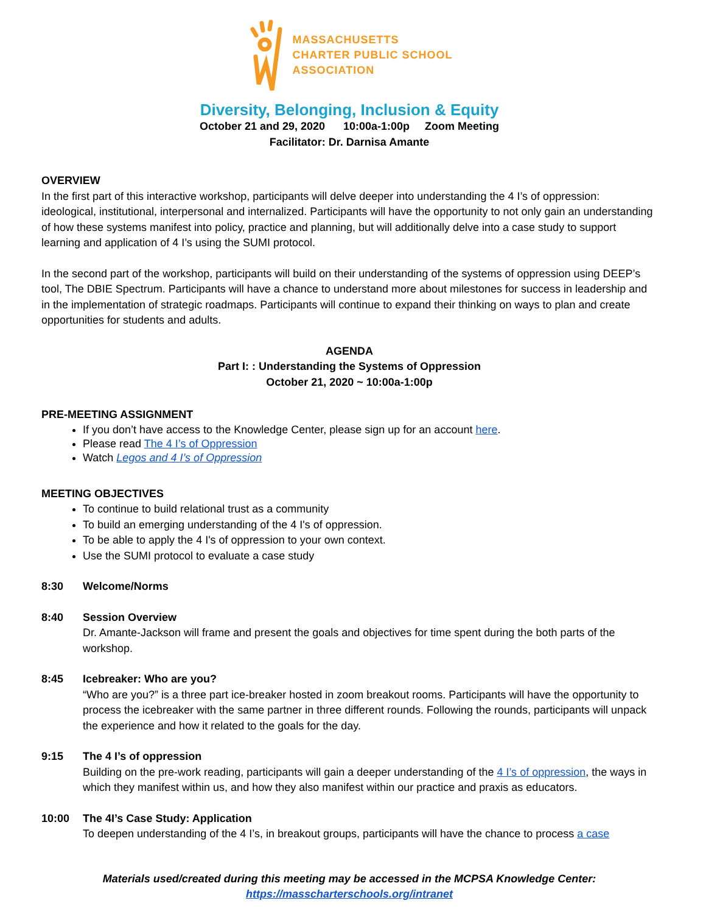MASSACHUSETTS
CHARTER PUBLIC SCHOOL
ASSOCIATION
Diversity, Belonging, Inclusion & Equity
October 21 and 29, 2020 10:00a-1:00p Zoom Meeting
Facilitator: Dr. Darnisa Amante
OVERVIEW
In the first part of this interactive workshop, participants will delve deeper into understanding the 4 I’s of oppression: ideological, institutional, interpersonal and internalized. Participants will have the opportunity to not only gain an understanding of how these systems manifest into policy, practice and planning, but will additionally delve into a case study to support learning and application of 4 I’s using the SUMI protocol.
In the second part of the workshop, participants will build on their understanding of the systems of oppression using DEEP’s tool, The DBIE Spectrum. Participants will have a chance to understand more about milestones for success in leadership and in the implementation of strategic roadmaps. Participants will continue to expand their thinking on ways to plan and create opportunities for students and adults.
AGENDA
Part I: : Understanding the Systems of Oppression
October 21, 2020 ~ 10:00a-1:00p
PRE-MEETING ASSIGNMENT
If you don’t have access to the Knowledge Center, please sign up for an account here.
Please read The 4 I’s of Oppression
Watch Legos and 4 I’s of Oppression
MEETING OBJECTIVES
To continue to build relational trust as a community
To build an emerging understanding of the 4 I's of oppression.
To be able to apply the 4 I's of oppression to your own context.
Use the SUMI protocol to evaluate a case study
8:30 Welcome/Norms
8:40 Session Overview
Dr. Amante-Jackson will frame and present the goals and objectives for time spent during the both parts of the workshop.
8:45 Icebreaker: Who are you?
“Who are you?” is a three part ice-breaker hosted in zoom breakout rooms. Participants will have the opportunity to process the icebreaker with the same partner in three different rounds. Following the rounds, participants will unpack the experience and how it related to the goals for the day.
9:15 The 4 I’s of oppression
Building on the pre-work reading, participants will gain a deeper understanding of the 4 I’s of oppression, the ways in which they manifest within us, and how they also manifest within our practice and praxis as educators.
10:00 The 4I’s Case Study: Application
To deepen understanding of the 4 I’s, in breakout groups, participants will have the chance to process a case
Materials used/created during this meeting may be accessed in the MCPSA Knowledge Center:
https://masscharterschools.org/intranet